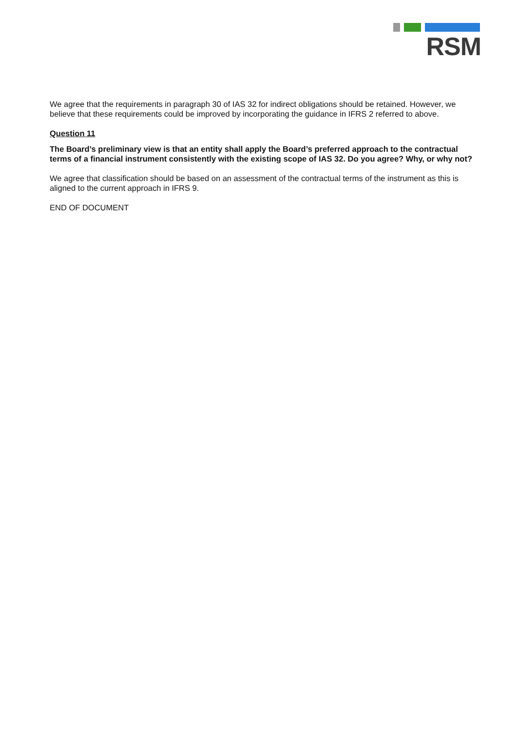RSM
We agree that the requirements in paragraph 30 of IAS 32 for indirect obligations should be retained. However, we believe that these requirements could be improved by incorporating the guidance in IFRS 2 referred to above.
Question 11
The Board’s preliminary view is that an entity shall apply the Board’s preferred approach to the contractual terms of a financial instrument consistently with the existing scope of IAS 32. Do you agree? Why, or why not?
We agree that classification should be based on an assessment of the contractual terms of the instrument as this is aligned to the current approach in IFRS 9.
END OF DOCUMENT